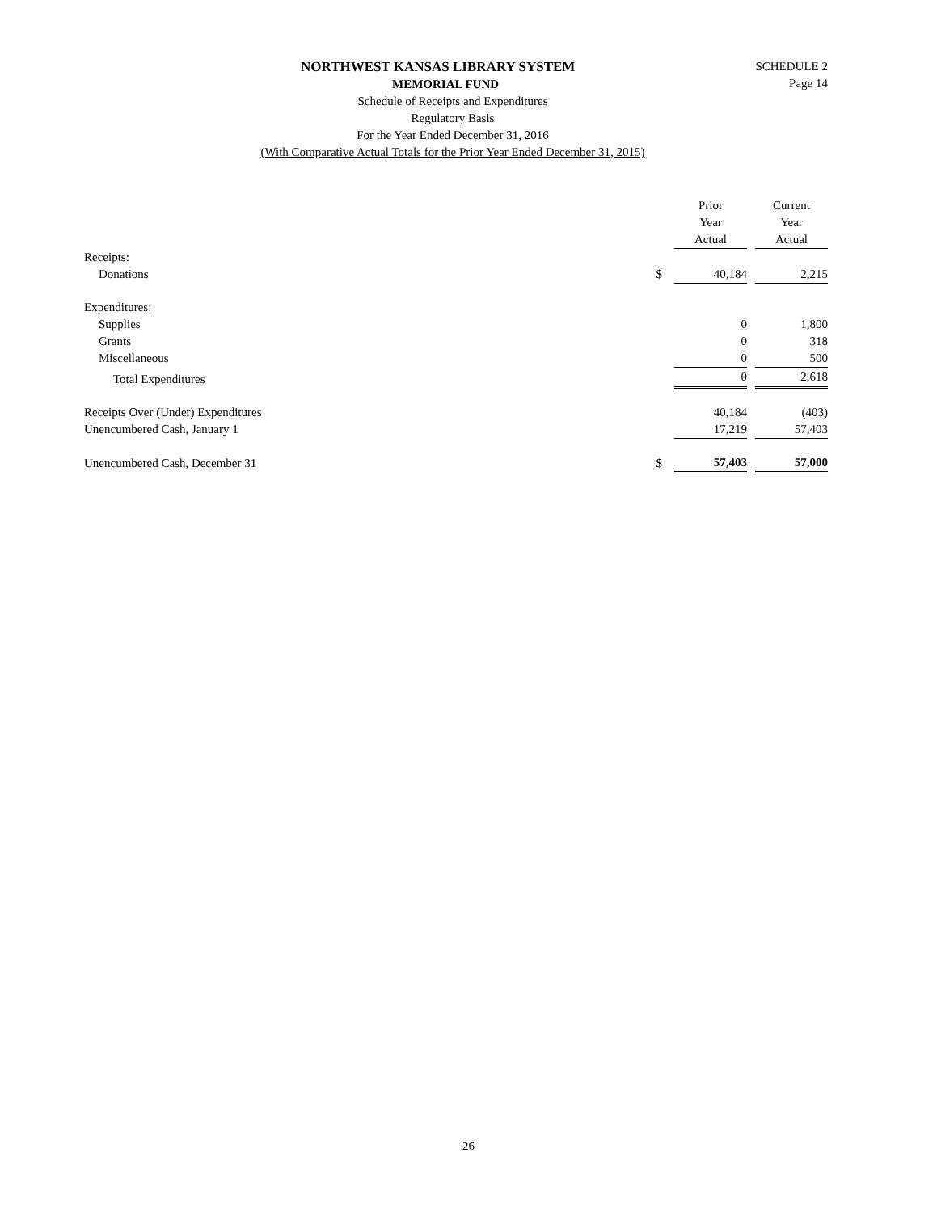SCHEDULE 2
Page 14
NORTHWEST KANSAS LIBRARY SYSTEM
MEMORIAL FUND
Schedule of Receipts and Expenditures
Regulatory Basis
For the Year Ended December 31, 2016
(With Comparative Actual Totals for the Prior Year Ended December 31, 2015)
| | | Prior Year Actual | | Current Year Actual |
| Receipts: | | | | |
| Donations | $ | 40,184 | | 2,215 |
| Expenditures: | | | | |
| Supplies | | 0 | | 1,800 |
| Grants | | 0 | | 318 |
| Miscellaneous | | 0 | | 500 |
| Total Expenditures | | 0 | | 2,618 |
| Receipts Over (Under) Expenditures | | 40,184 | | (403) |
| Unencumbered Cash, January 1 | | 17,219 | | 57,403 |
| Unencumbered Cash, December 31 | $ | 57,403 | | 57,000 |
26